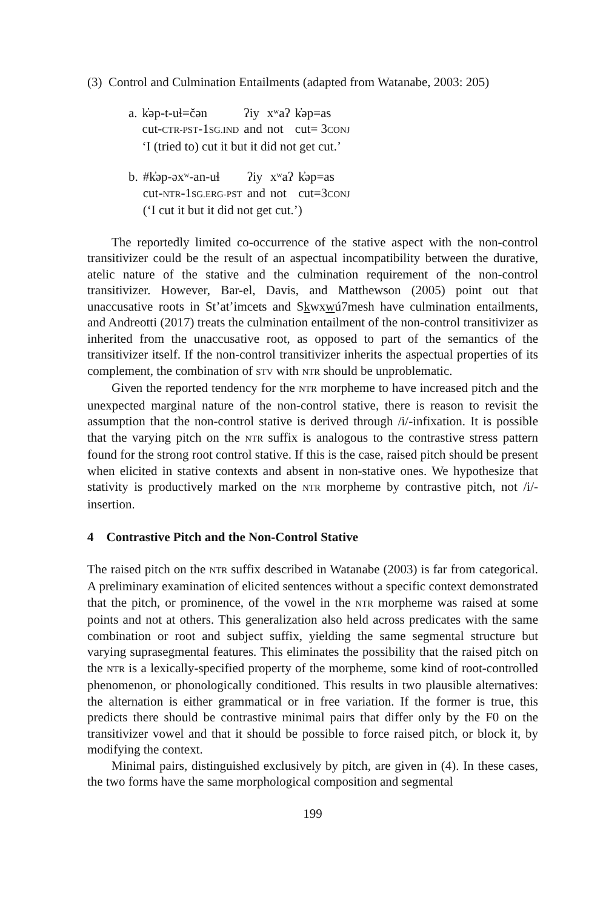(3) Control and Culmination Entailments (adapted from Watanabe, 2003: 205)
| a. | k̓əp-t-uɬ=čən | ʔiy | xʷaʔ | k̓əp=as |
| | cut- CTR-PST -1 SG.IND | and | not | cut= 3 CONJ |
| | ‘I (tried to) cut it but it did not get cut.’ | | | |
| b. | #k̓əp-əxʷ-an-uɬ | ʔiy | xʷaʔ | k̓əp=as |
| | cut- NTR -1 SG.ERG-PST | and | not | cut=3 CONJ |
| | (‘I cut it but it did not get cut.’) | | | |
The reportedly limited co-occurrence of the stative aspect with the non-control transitivizer could be the result of an aspectual incompatibility between the durative, atelic nature of the stative and the culmination requirement of the non-control transitivizer. However, Bar-el, Davis, and Matthewson (2005) point out that unaccusative roots in St’at’imcets and Skwxwú7mesh have culmination entailments, and Andreotti (2017) treats the culmination entailment of the non-control transitivizer as inherited from the unaccusative root, as opposed to part of the semantics of the transitivizer itself. If the non-control transitivizer inherits the aspectual properties of its complement, the combination of STV with NTR should be unproblematic.
Given the reported tendency for the NTR morpheme to have increased pitch and the unexpected marginal nature of the non-control stative, there is reason to revisit the assumption that the non-control stative is derived through /i/-infixation. It is possible that the varying pitch on the NTR suffix is analogous to the contrastive stress pattern found for the strong root control stative. If this is the case, raised pitch should be present when elicited in stative contexts and absent in non-stative ones. We hypothesize that stativity is productively marked on the NTR morpheme by contrastive pitch, not /i/-insertion.
4 Contrastive Pitch and the Non-Control Stative
The raised pitch on the NTR suffix described in Watanabe (2003) is far from categorical. A preliminary examination of elicited sentences without a specific context demonstrated that the pitch, or prominence, of the vowel in the NTR morpheme was raised at some points and not at others. This generalization also held across predicates with the same combination or root and subject suffix, yielding the same segmental structure but varying suprasegmental features. This eliminates the possibility that the raised pitch on the NTR is a lexically-specified property of the morpheme, some kind of root-controlled phenomenon, or phonologically conditioned. This results in two plausible alternatives: the alternation is either grammatical or in free variation. If the former is true, this predicts there should be contrastive minimal pairs that differ only by the F0 on the transitivizer vowel and that it should be possible to force raised pitch, or block it, by modifying the context.
Minimal pairs, distinguished exclusively by pitch, are given in (4). In these cases, the two forms have the same morphological composition and segmental
199